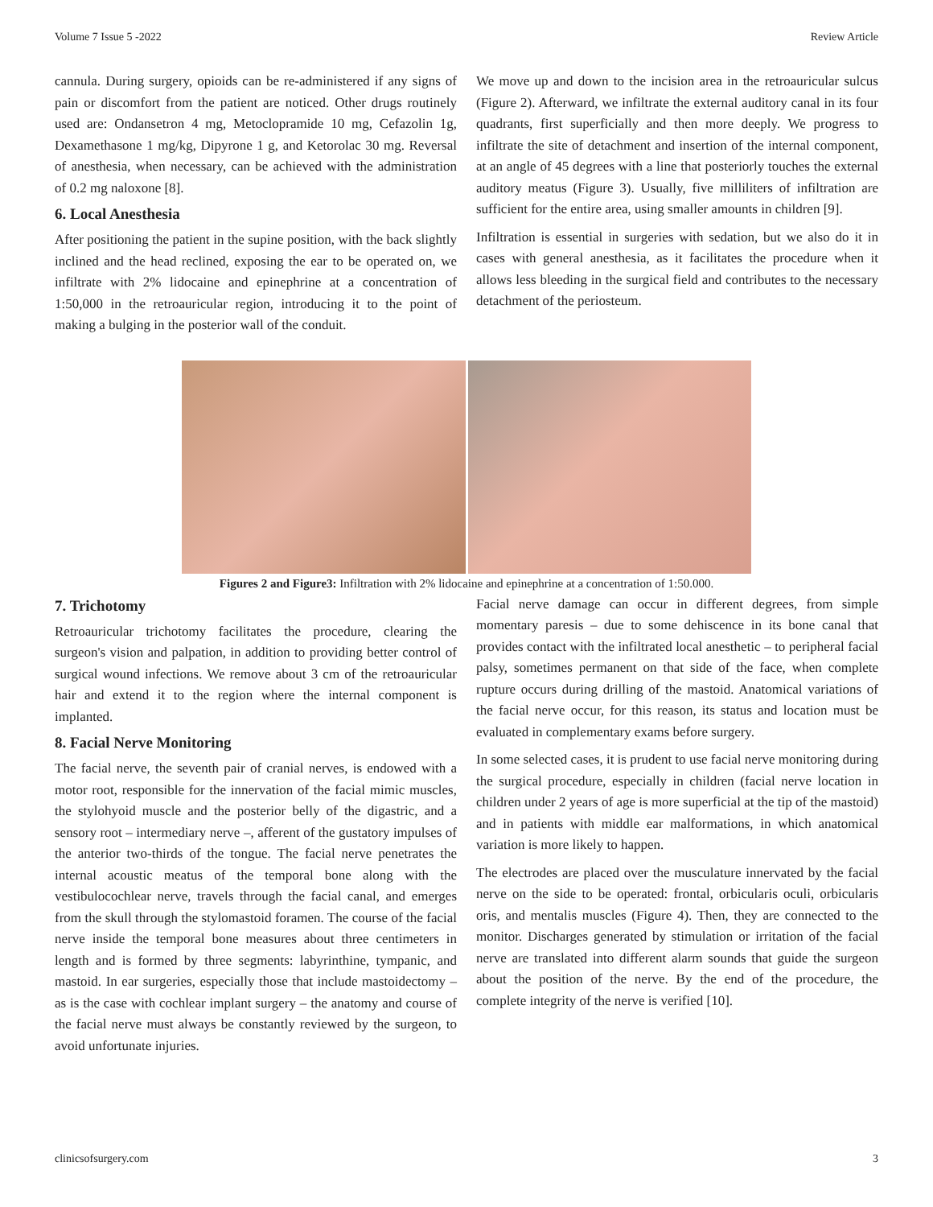Volume 7 Issue 5 -2022 Review Article
cannula. During surgery, opioids can be re-administered if any signs of pain or discomfort from the patient are noticed. Other drugs routinely used are: Ondansetron 4 mg, Metoclopramide 10 mg, Cefazolin 1g, Dexamethasone 1 mg/kg, Dipyrone 1 g, and Ketorolac 30 mg. Reversal of anesthesia, when necessary, can be achieved with the administration of 0.2 mg naloxone [8].
6. Local Anesthesia
After positioning the patient in the supine position, with the back slightly inclined and the head reclined, exposing the ear to be operated on, we infiltrate with 2% lidocaine and epinephrine at a concentration of 1:50,000 in the retroauricular region, introducing it to the point of making a bulging in the posterior wall of the conduit.
We move up and down to the incision area in the retroauricular sulcus (Figure 2). Afterward, we infiltrate the external auditory canal in its four quadrants, first superficially and then more deeply. We progress to infiltrate the site of detachment and insertion of the internal component, at an angle of 45 degrees with a line that posteriorly touches the external auditory meatus (Figure 3). Usually, five milliliters of infiltration are sufficient for the entire area, using smaller amounts in children [9].
Infiltration is essential in surgeries with sedation, but we also do it in cases with general anesthesia, as it facilitates the procedure when it allows less bleeding in the surgical field and contributes to the necessary detachment of the periosteum.
Figures 2 and Figure3: Infiltration with 2% lidocaine and epinephrine at a concentration of 1:50.000.
7. Trichotomy
Retroauricular trichotomy facilitates the procedure, clearing the surgeon's vision and palpation, in addition to providing better control of surgical wound infections. We remove about 3 cm of the retroauricular hair and extend it to the region where the internal component is implanted.
8. Facial Nerve Monitoring
The facial nerve, the seventh pair of cranial nerves, is endowed with a motor root, responsible for the innervation of the facial mimic muscles, the stylohyoid muscle and the posterior belly of the digastric, and a sensory root – intermediary nerve –, afferent of the gustatory impulses of the anterior two-thirds of the tongue. The facial nerve penetrates the internal acoustic meatus of the temporal bone along with the vestibulocochlear nerve, travels through the facial canal, and emerges from the skull through the stylomastoid foramen. The course of the facial nerve inside the temporal bone measures about three centimeters in length and is formed by three segments: labyrinthine, tympanic, and mastoid. In ear surgeries, especially those that include mastoidectomy – as is the case with cochlear implant surgery – the anatomy and course of the facial nerve must always be constantly reviewed by the surgeon, to avoid unfortunate injuries.
Facial nerve damage can occur in different degrees, from simple momentary paresis – due to some dehiscence in its bone canal that provides contact with the infiltrated local anesthetic – to peripheral facial palsy, sometimes permanent on that side of the face, when complete rupture occurs during drilling of the mastoid. Anatomical variations of the facial nerve occur, for this reason, its status and location must be evaluated in complementary exams before surgery.
In some selected cases, it is prudent to use facial nerve monitoring during the surgical procedure, especially in children (facial nerve location in children under 2 years of age is more superficial at the tip of the mastoid) and in patients with middle ear malformations, in which anatomical variation is more likely to happen.
The electrodes are placed over the musculature innervated by the facial nerve on the side to be operated: frontal, orbicularis oculi, orbicularis oris, and mentalis muscles (Figure 4). Then, they are connected to the monitor. Discharges generated by stimulation or irritation of the facial nerve are translated into different alarm sounds that guide the surgeon about the position of the nerve. By the end of the procedure, the complete integrity of the nerve is verified [10].
clinicsofsurgery.com 3